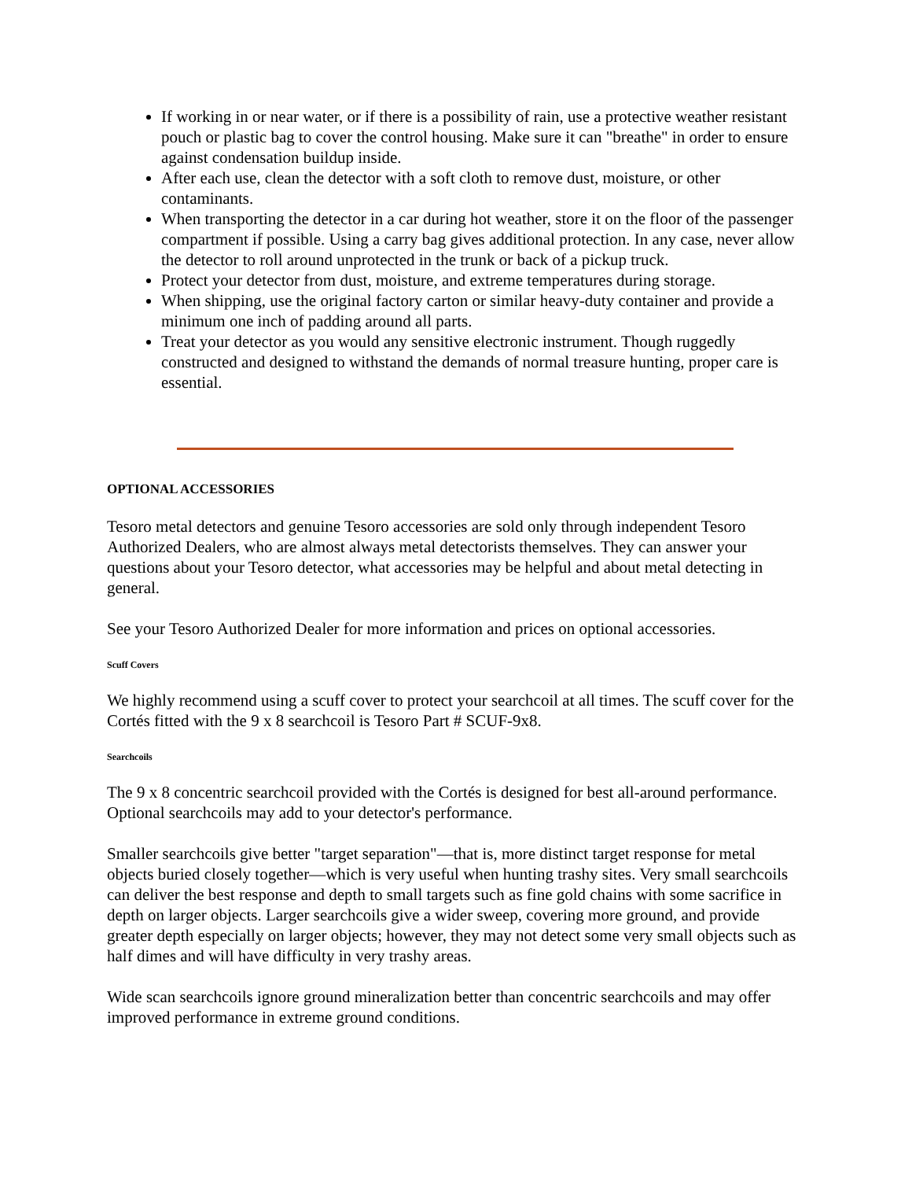If working in or near water, or if there is a possibility of rain, use a protective weather resistant pouch or plastic bag to cover the control housing. Make sure it can "breathe" in order to ensure against condensation buildup inside.
After each use, clean the detector with a soft cloth to remove dust, moisture, or other contaminants.
When transporting the detector in a car during hot weather, store it on the floor of the passenger compartment if possible. Using a carry bag gives additional protection. In any case, never allow the detector to roll around unprotected in the trunk or back of a pickup truck.
Protect your detector from dust, moisture, and extreme temperatures during storage.
When shipping, use the original factory carton or similar heavy-duty container and provide a minimum one inch of padding around all parts.
Treat your detector as you would any sensitive electronic instrument. Though ruggedly constructed and designed to withstand the demands of normal treasure hunting, proper care is essential.
OPTIONAL ACCESSORIES
Tesoro metal detectors and genuine Tesoro accessories are sold only through independent Tesoro Authorized Dealers, who are almost always metal detectorists themselves. They can answer your questions about your Tesoro detector, what accessories may be helpful and about metal detecting in general.
See your Tesoro Authorized Dealer for more information and prices on optional accessories.
Scuff Covers
We highly recommend using a scuff cover to protect your searchcoil at all times. The scuff cover for the Cortés fitted with the 9 x 8 searchcoil is Tesoro Part # SCUF-9x8.
Searchcoils
The 9 x 8 concentric searchcoil provided with the Cortés is designed for best all-around performance. Optional searchcoils may add to your detector's performance.
Smaller searchcoils give better "target separation"—that is, more distinct target response for metal objects buried closely together—which is very useful when hunting trashy sites. Very small searchcoils can deliver the best response and depth to small targets such as fine gold chains with some sacrifice in depth on larger objects. Larger searchcoils give a wider sweep, covering more ground, and provide greater depth especially on larger objects; however, they may not detect some very small objects such as half dimes and will have difficulty in very trashy areas.
Wide scan searchcoils ignore ground mineralization better than concentric searchcoils and may offer improved performance in extreme ground conditions.